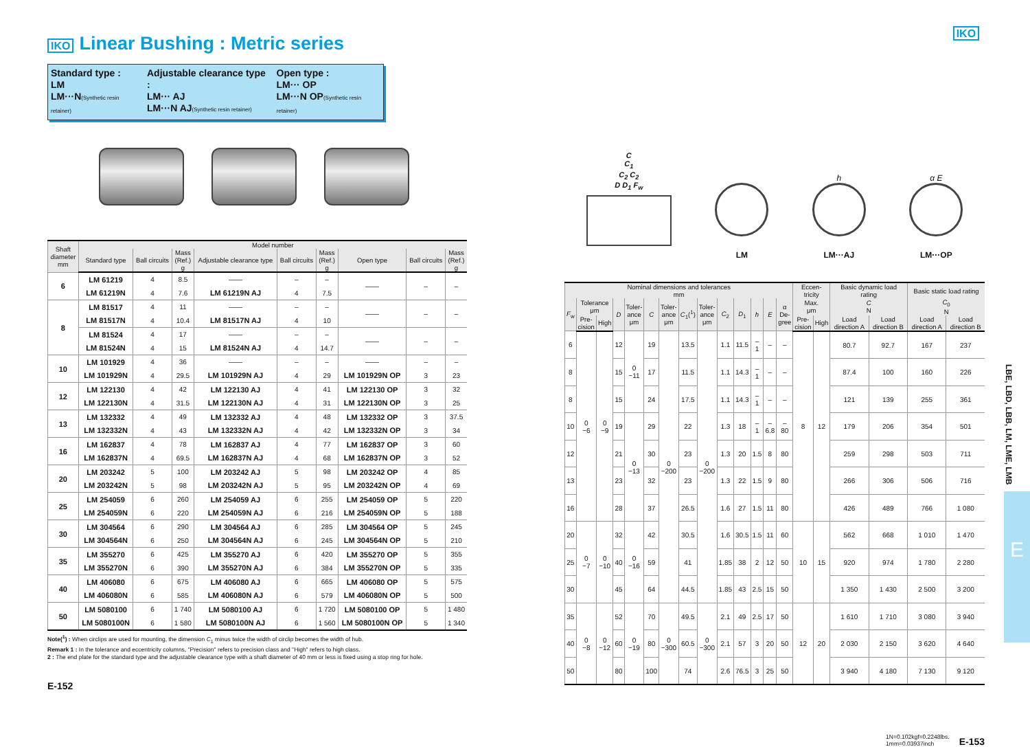IKO Linear Bushing : Metric series
Standard type :
LM
LM···N(Synthetic resin retainer)
Adjustable clearance type :
LM··· AJ
LM···N AJ(Synthetic resin retainer)
Open type :
LM··· OP
LM···N OP(Synthetic resin retainer)
| Shaft diameter mm | Model number | | | | | | | | |
| --- | --- | --- | --- | --- | --- | --- | --- | --- | --- |
| | Standard type | Ball circuits | Mass (Ref.) g | Adjustable clearance type | Ball circuits | Mass (Ref.) g | Open type | Ball circuits | Mass (Ref.) g |
| 6 | LM 61219 | 4 | 8.5 | —— | – | – | —— | – | – |
| | LM 61219N | 4 | 7.6 | LM 61219N AJ | 4 | 7.5 | | | |
| 8 | LM 81517 | 4 | 11 | —— | – | – | —— | – | – |
| | LM 81517N | 4 | 10.4 | LM 81517N AJ | 4 | 10 | | | |
| | LM 81524 | 4 | 17 | —— | – | – | —— | – | – |
| | LM 81524N | 4 | 15 | LM 81524N AJ | 4 | 14.7 | | | |
| 10 | LM 101929 | 4 | 36 | —— | – | – | —— | – | – |
| | LM 101929N | 4 | 29.5 | LM 101929N AJ | 4 | 29 | LM 101929N OP | 3 | 23 |
| 12 | LM 122130 | 4 | 42 | LM 122130 AJ | 4 | 41 | LM 122130 OP | 3 | 32 |
| | LM 122130N | 4 | 31.5 | LM 122130N AJ | 4 | 31 | LM 122130N OP | 3 | 25 |
| 13 | LM 132332 | 4 | 49 | LM 132332 AJ | 4 | 48 | LM 132332 OP | 3 | 37.5 |
| | LM 132332N | 4 | 43 | LM 132332N AJ | 4 | 42 | LM 132332N OP | 3 | 34 |
| 16 | LM 162837 | 4 | 78 | LM 162837 AJ | 4 | 77 | LM 162837 OP | 3 | 60 |
| | LM 162837N | 4 | 69.5 | LM 162837N AJ | 4 | 68 | LM 162837N OP | 3 | 52 |
| 20 | LM 203242 | 5 | 100 | LM 203242 AJ | 5 | 98 | LM 203242 OP | 4 | 85 |
| | LM 203242N | 5 | 98 | LM 203242N AJ | 5 | 95 | LM 203242N OP | 4 | 69 |
| 25 | LM 254059 | 6 | 260 | LM 254059 AJ | 6 | 255 | LM 254059 OP | 5 | 220 |
| | LM 254059N | 6 | 220 | LM 254059N AJ | 6 | 216 | LM 254059N OP | 5 | 188 |
| 30 | LM 304564 | 6 | 290 | LM 304564 AJ | 6 | 285 | LM 304564 OP | 5 | 245 |
| | LM 304564N | 6 | 250 | LM 304564N AJ | 6 | 245 | LM 304564N OP | 5 | 210 |
| 35 | LM 355270 | 6 | 425 | LM 355270 AJ | 6 | 420 | LM 355270 OP | 5 | 355 |
| | LM 355270N | 6 | 390 | LM 355270N AJ | 6 | 384 | LM 355270N OP | 5 | 335 |
| 40 | LM 406080 | 6 | 675 | LM 406080 AJ | 6 | 665 | LM 406080 OP | 5 | 575 |
| | LM 406080N | 6 | 585 | LM 406080N AJ | 6 | 579 | LM 406080N OP | 5 | 500 |
| 50 | LM 5080100 | 6 | 1 740 | LM 5080100 AJ | 6 | 1 720 | LM 5080100 OP | 5 | 1 480 |
| | LM 5080100N | 6 | 1 580 | LM 5080100N AJ | 6 | 1 560 | LM 5080100N OP | 5 | 1 340 |
Note(<sup>1</sup>) : When circlips are used for mounting, the dimension C<sub>1</sub> minus twice the width of circlip becomes the width of hub.
Remark 1 : In the tolerance and eccentricity columns, "Precision" refers to precision class and "High" refers to high class.
2 : The end plate for the standard type and the adjustable clearance type with a shaft diameter of 40 mm or less is fixed using a stop ring for hole.
E-152
IKO
C
C<sub>1</sub>
C<sub>2</sub> C<sub>2</sub>
D D<sub>1</sub> F<sub>w</sub>
LM
h
LM···AJ
α E
LM···OP
| Nominal dimensions and tolerances mm | | | | | | | | | | | | | | Eccen- tricity | | Basic dynamic load rating | | Basic static load rating | |
| --- | --- | --- | --- | --- | --- | --- | --- | --- | --- | --- | --- | --- | --- | --- | --- | --- | --- | --- | --- |
| F<sub>w</sub> | Tolerance μm | | D | Toler- ance μm | C | Toler- ance μm | C<sub>1</sub>(<sup>1</sup>) | Toler- ance μm | C<sub>2</sub> | D<sub>1</sub> | h | E | α De- gree | Max. μm | | C N | | C<sub>0</sub> N | |
| | Pre- cision | High | | | | | | | | | | | | Pre- cision | High | Load direction A | Load direction B | Load direction A | Load direction B |
| 6 | 0 −6 | 0 −9 | 12 | 0 −11 | 19 | 0 −200 | 13.5 | 0 −200 | 1.1 | 11.5 | – 1 | – | – | 8 | 12 | 80.7 | 92.7 | 167 | 237 |
| 8 | | | 15 | | 17 | | 11.5 | | 1.1 | 14.3 | – 1 | – | – | | | 87.4 | 100 | 160 | 226 |
| 8 | | | 15 | | 24 | | 17.5 | | 1.1 | 14.3 | – 1 | – | – | | | 121 | 139 | 255 | 361 |
| 10 | | | 19 | 0 −13 | 29 | | 22 | | 1.3 | 18 | – 1 | – 6.8 | – 80 | | | 179 | 206 | 354 | 501 |
| 12 | | | 21 | | 30 | | 23 | | 1.3 | 20 | 1.5 | 8 | 80 | | | 259 | 298 | 503 | 711 |
| 13 | | | 23 | | 32 | | 23 | | 1.3 | 22 | 1.5 | 9 | 80 | | | 266 | 306 | 506 | 716 |
| 16 | | | 28 | | 37 | | 26.5 | | 1.6 | 27 | 1.5 | 11 | 80 | | | 426 | 489 | 766 | 1 080 |
| 20 | 0 −7 | 0 −10 | 32 | 0 −16 | 42 | | 30.5 | | 1.6 | 30.5 | 1.5 | 11 | 60 | 10 | 15 | 562 | 668 | 1 010 | 1 470 |
| 25 | | | 40 | | 59 | | 41 | | 1.85 | 38 | 2 | 12 | 50 | | | 920 | 974 | 1 780 | 2 280 |
| 30 | | | 45 | | 64 | | 44.5 | | 1.85 | 43 | 2.5 | 15 | 50 | | | 1 350 | 1 430 | 2 500 | 3 200 |
| 35 | 0 −8 | 0 −12 | 52 | 0 −19 | 70 | 0 −300 | 49.5 | 0 −300 | 2.1 | 49 | 2.5 | 17 | 50 | 12 | 20 | 1 610 | 1 710 | 3 080 | 3 940 |
| 40 | | | 60 | | 80 | | 60.5 | | 2.1 | 57 | 3 | 20 | 50 | | | 2 030 | 2 150 | 3 620 | 4 640 |
| 50 | | | 80 | | 100 | | 74 | | 2.6 | 76.5 | 3 | 25 | 50 | | | 3 940 | 4 180 | 7 130 | 9 120 |
1N=0.102kgf=0.2248lbs.
1mm=0.03937inch
E-153
LBE, LBD, LBB, LM, LME, LMB
E